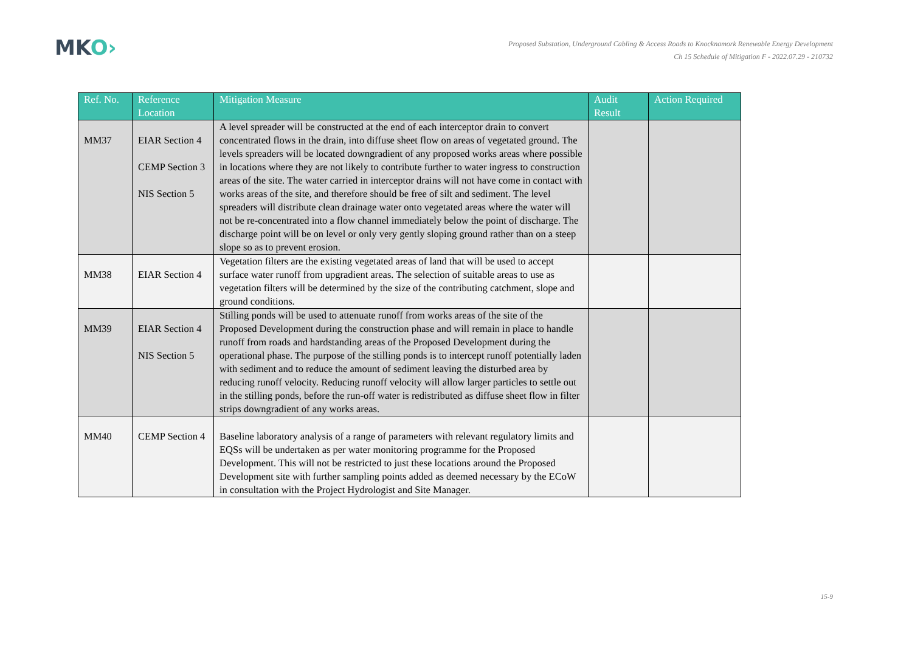MKO›
Proposed Substation, Underground Cabling & Access Roads to Knocknamork Renewable Energy Development
Ch 15 Schedule of Mitigation F - 2022.07.29 - 210732
| Ref. No. | Reference Location | Mitigation Measure | Audit Result | Action Required |
| --- | --- | --- | --- | --- |
| MM37 | EIAR Section 4 CEMP Section 3 NIS Section 5 | A level spreader will be constructed at the end of each interceptor drain to convert concentrated flows in the drain, into diffuse sheet flow on areas of vegetated ground. The levels spreaders will be located downgradient of any proposed works areas where possible in locations where they are not likely to contribute further to water ingress to construction areas of the site. The water carried in interceptor drains will not have come in contact with works areas of the site, and therefore should be free of silt and sediment. The level spreaders will distribute clean drainage water onto vegetated areas where the water will not be re-concentrated into a flow channel immediately below the point of discharge. The discharge point will be on level or only very gently sloping ground rather than on a steep slope so as to prevent erosion. | | |
| MM38 | EIAR Section 4 | Vegetation filters are the existing vegetated areas of land that will be used to accept surface water runoff from upgradient areas. The selection of suitable areas to use as vegetation filters will be determined by the size of the contributing catchment, slope and ground conditions. | | |
| MM39 | EIAR Section 4 NIS Section 5 | Stilling ponds will be used to attenuate runoff from works areas of the site of the Proposed Development during the construction phase and will remain in place to handle runoff from roads and hardstanding areas of the Proposed Development during the operational phase. The purpose of the stilling ponds is to intercept runoff potentially laden with sediment and to reduce the amount of sediment leaving the disturbed area by reducing runoff velocity. Reducing runoff velocity will allow larger particles to settle out in the stilling ponds, before the run-off water is redistributed as diffuse sheet flow in filter strips downgradient of any works areas. | | |
| MM40 | CEMP Section 4 | Baseline laboratory analysis of a range of parameters with relevant regulatory limits and EQSs will be undertaken as per water monitoring programme for the Proposed Development. This will not be restricted to just these locations around the Proposed Development site with further sampling points added as deemed necessary by the ECoW in consultation with the Project Hydrologist and Site Manager. | | |
15-9